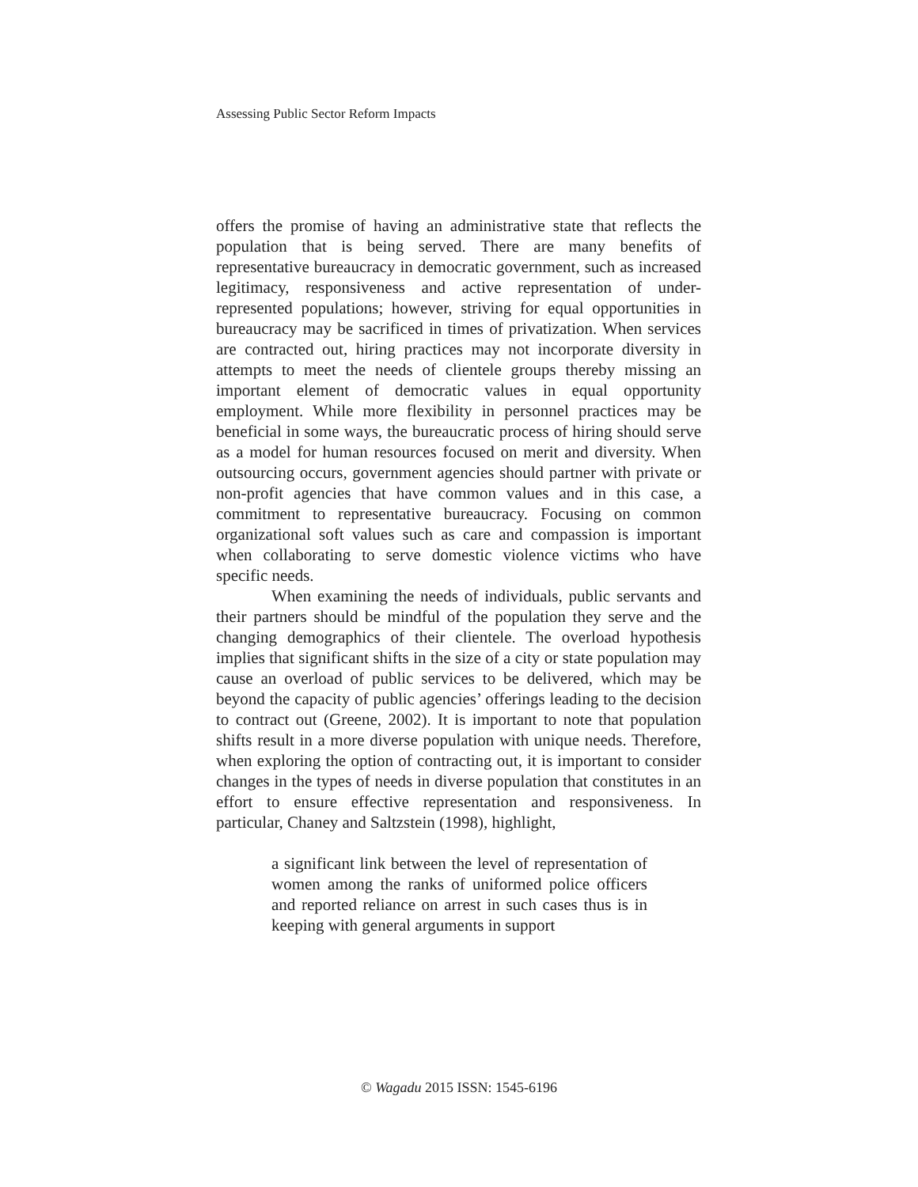Assessing Public Sector Reform Impacts
offers the promise of having an administrative state that reflects the population that is being served. There are many benefits of representative bureaucracy in democratic government, such as increased legitimacy, responsiveness and active representation of under-represented populations; however, striving for equal opportunities in bureaucracy may be sacrificed in times of privatization. When services are contracted out, hiring practices may not incorporate diversity in attempts to meet the needs of clientele groups thereby missing an important element of democratic values in equal opportunity employment. While more flexibility in personnel practices may be beneficial in some ways, the bureaucratic process of hiring should serve as a model for human resources focused on merit and diversity. When outsourcing occurs, government agencies should partner with private or non-profit agencies that have common values and in this case, a commitment to representative bureaucracy. Focusing on common organizational soft values such as care and compassion is important when collaborating to serve domestic violence victims who have specific needs.
When examining the needs of individuals, public servants and their partners should be mindful of the population they serve and the changing demographics of their clientele. The overload hypothesis implies that significant shifts in the size of a city or state population may cause an overload of public services to be delivered, which may be beyond the capacity of public agencies’ offerings leading to the decision to contract out (Greene, 2002). It is important to note that population shifts result in a more diverse population with unique needs. Therefore, when exploring the option of contracting out, it is important to consider changes in the types of needs in diverse population that constitutes in an effort to ensure effective representation and responsiveness. In particular, Chaney and Saltzstein (1998), highlight,
a significant link between the level of representation of women among the ranks of uniformed police officers and reported reliance on arrest in such cases thus is in keeping with general arguments in support
© Wagadu 2015 ISSN: 1545-6196